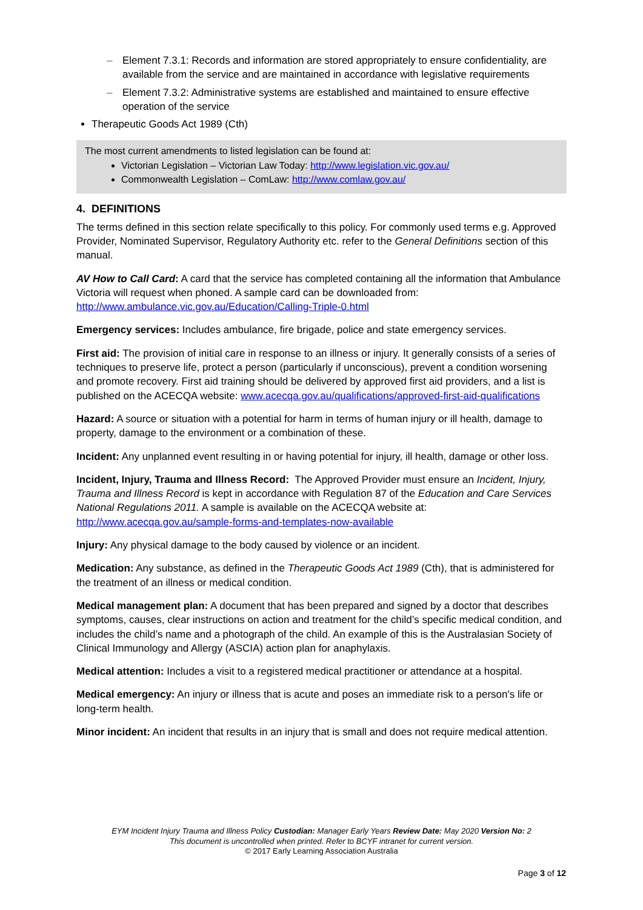– Element 7.3.1: Records and information are stored appropriately to ensure confidentiality, are available from the service and are maintained in accordance with legislative requirements
– Element 7.3.2: Administrative systems are established and maintained to ensure effective operation of the service
Therapeutic Goods Act 1989 (Cth)
The most current amendments to listed legislation can be found at:
Victorian Legislation – Victorian Law Today: http://www.legislation.vic.gov.au/
Commonwealth Legislation – ComLaw: http://www.comlaw.gov.au/
4. DEFINITIONS
The terms defined in this section relate specifically to this policy. For commonly used terms e.g. Approved Provider, Nominated Supervisor, Regulatory Authority etc. refer to the General Definitions section of this manual.
AV How to Call Card: A card that the service has completed containing all the information that Ambulance Victoria will request when phoned. A sample card can be downloaded from: http://www.ambulance.vic.gov.au/Education/Calling-Triple-0.html
Emergency services: Includes ambulance, fire brigade, police and state emergency services.
First aid: The provision of initial care in response to an illness or injury. It generally consists of a series of techniques to preserve life, protect a person (particularly if unconscious), prevent a condition worsening and promote recovery. First aid training should be delivered by approved first aid providers, and a list is published on the ACECQA website: www.acecqa.gov.au/qualifications/approved-first-aid-qualifications
Hazard: A source or situation with a potential for harm in terms of human injury or ill health, damage to property, damage to the environment or a combination of these.
Incident: Any unplanned event resulting in or having potential for injury, ill health, damage or other loss.
Incident, Injury, Trauma and Illness Record: The Approved Provider must ensure an Incident, Injury, Trauma and Illness Record is kept in accordance with Regulation 87 of the Education and Care Services National Regulations 2011. A sample is available on the ACECQA website at: http://www.acecqa.gov.au/sample-forms-and-templates-now-available
Injury: Any physical damage to the body caused by violence or an incident.
Medication: Any substance, as defined in the Therapeutic Goods Act 1989 (Cth), that is administered for the treatment of an illness or medical condition.
Medical management plan: A document that has been prepared and signed by a doctor that describes symptoms, causes, clear instructions on action and treatment for the child’s specific medical condition, and includes the child’s name and a photograph of the child. An example of this is the Australasian Society of Clinical Immunology and Allergy (ASCIA) action plan for anaphylaxis.
Medical attention: Includes a visit to a registered medical practitioner or attendance at a hospital.
Medical emergency: An injury or illness that is acute and poses an immediate risk to a person's life or long-term health.
Minor incident: An incident that results in an injury that is small and does not require medical attention.
EYM Incident Injury Trauma and Illness Policy Custodian: Manager Early Years Review Date: May 2020 Version No: 2
This document is uncontrolled when printed. Refer to BCYF intranet for current version.
© 2017 Early Learning Association Australia
Page 3 of 12